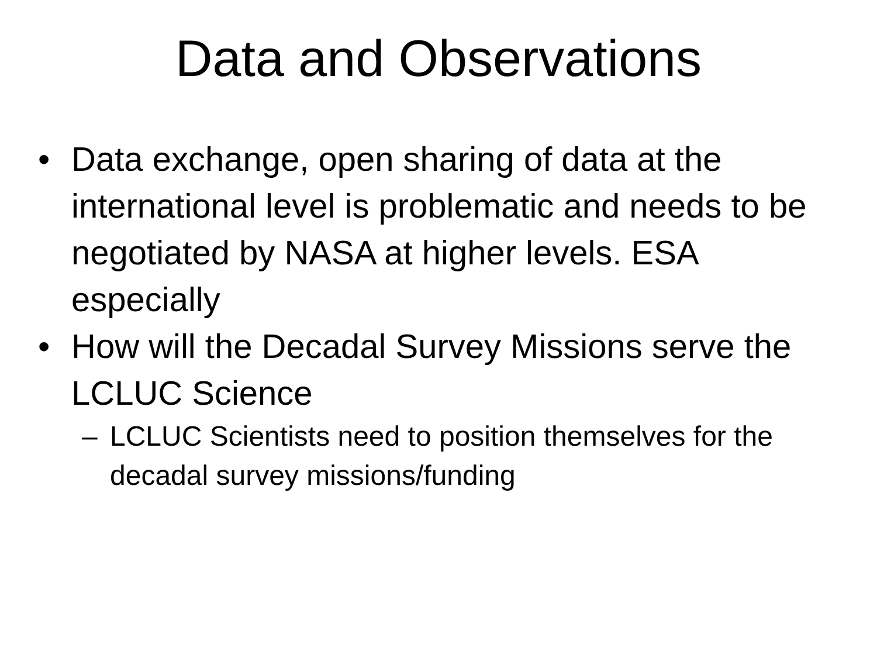Data and Observations
• Data exchange, open sharing of data at the international level is problematic and needs to be negotiated by NASA at higher levels. ESA especially
• How will the Decadal Survey Missions serve the LCLUC Science
– LCLUC Scientists need to position themselves for the decadal survey missions/funding